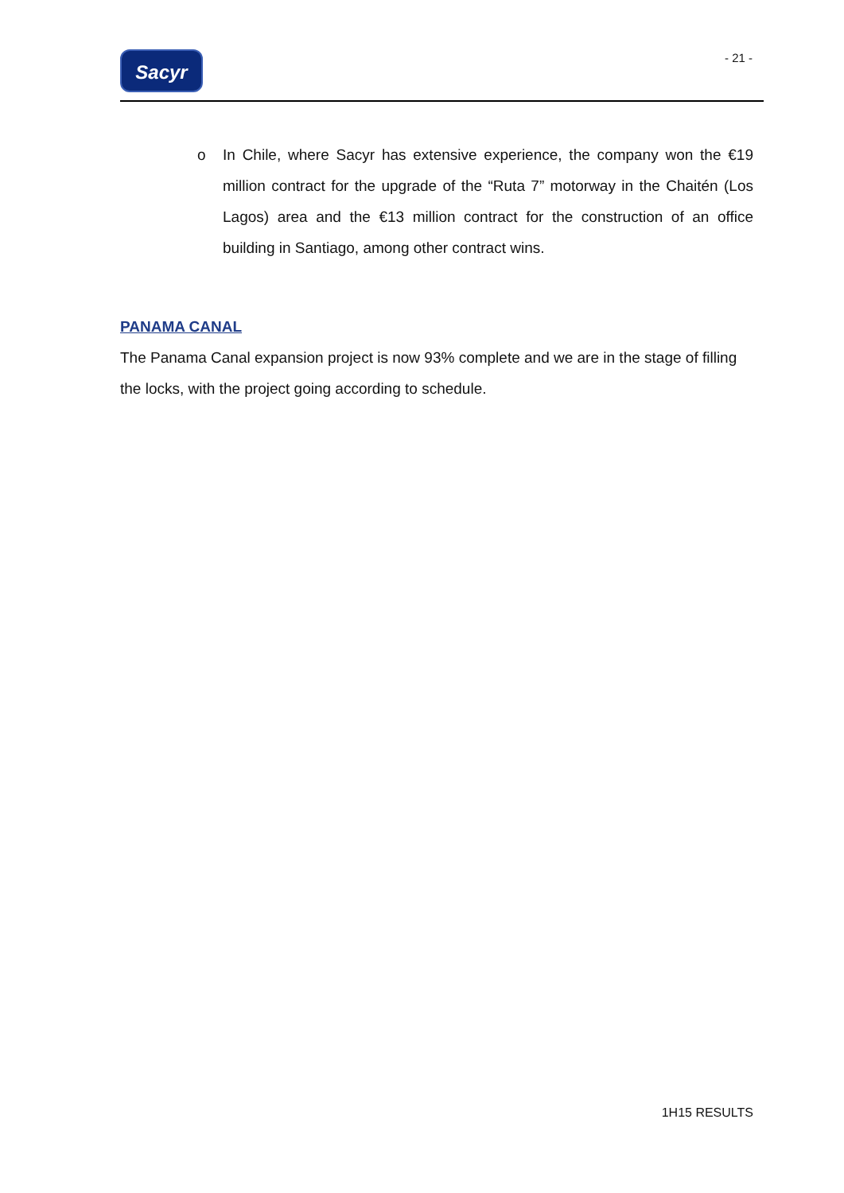Sacyr
- 21 -
o In Chile, where Sacyr has extensive experience, the company won the €19 million contract for the upgrade of the “Ruta 7” motorway in the Chaitén (Los Lagos) area and the €13 million contract for the construction of an office building in Santiago, among other contract wins.
PANAMA CANAL
The Panama Canal expansion project is now 93% complete and we are in the stage of filling the locks, with the project going according to schedule.
1H15 RESULTS